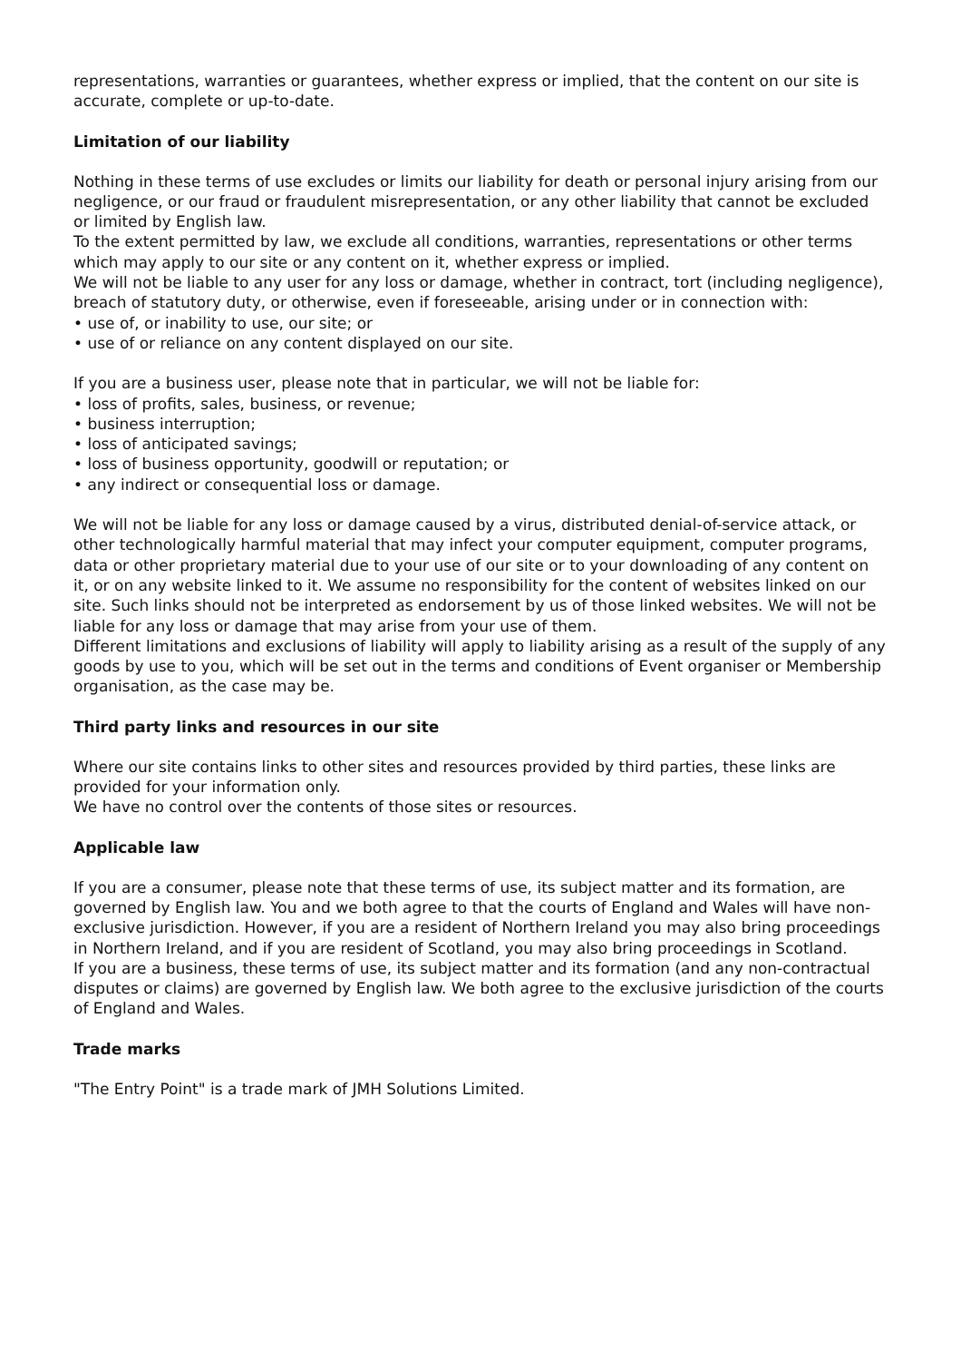representations, warranties or guarantees, whether express or implied, that the content on our site is accurate, complete or up-to-date.
Limitation of our liability
Nothing in these terms of use excludes or limits our liability for death or personal injury arising from our negligence, or our fraud or fraudulent misrepresentation, or any other liability that cannot be excluded or limited by English law.
To the extent permitted by law, we exclude all conditions, warranties, representations or other terms which may apply to our site or any content on it, whether express or implied.
We will not be liable to any user for any loss or damage, whether in contract, tort (including negligence), breach of statutory duty, or otherwise, even if foreseeable, arising under or in connection with:
• use of, or inability to use, our site; or
• use of or reliance on any content displayed on our site.
If you are a business user, please note that in particular, we will not be liable for:
• loss of profits, sales, business, or revenue;
• business interruption;
• loss of anticipated savings;
• loss of business opportunity, goodwill or reputation; or
• any indirect or consequential loss or damage.
We will not be liable for any loss or damage caused by a virus, distributed denial-of-service attack, or other technologically harmful material that may infect your computer equipment, computer programs, data or other proprietary material due to your use of our site or to your downloading of any content on it, or on any website linked to it. We assume no responsibility for the content of websites linked on our site. Such links should not be interpreted as endorsement by us of those linked websites. We will not be liable for any loss or damage that may arise from your use of them.
Different limitations and exclusions of liability will apply to liability arising as a result of the supply of any goods by use to you, which will be set out in the terms and conditions of Event organiser or Membership organisation, as the case may be.
Third party links and resources in our site
Where our site contains links to other sites and resources provided by third parties, these links are provided for your information only.
We have no control over the contents of those sites or resources.
Applicable law
If you are a consumer, please note that these terms of use, its subject matter and its formation, are governed by English law. You and we both agree to that the courts of England and Wales will have non-exclusive jurisdiction. However, if you are a resident of Northern Ireland you may also bring proceedings in Northern Ireland, and if you are resident of Scotland, you may also bring proceedings in Scotland.
If you are a business, these terms of use, its subject matter and its formation (and any non-contractual disputes or claims) are governed by English law. We both agree to the exclusive jurisdiction of the courts of England and Wales.
Trade marks
"The Entry Point" is a trade mark of JMH Solutions Limited.